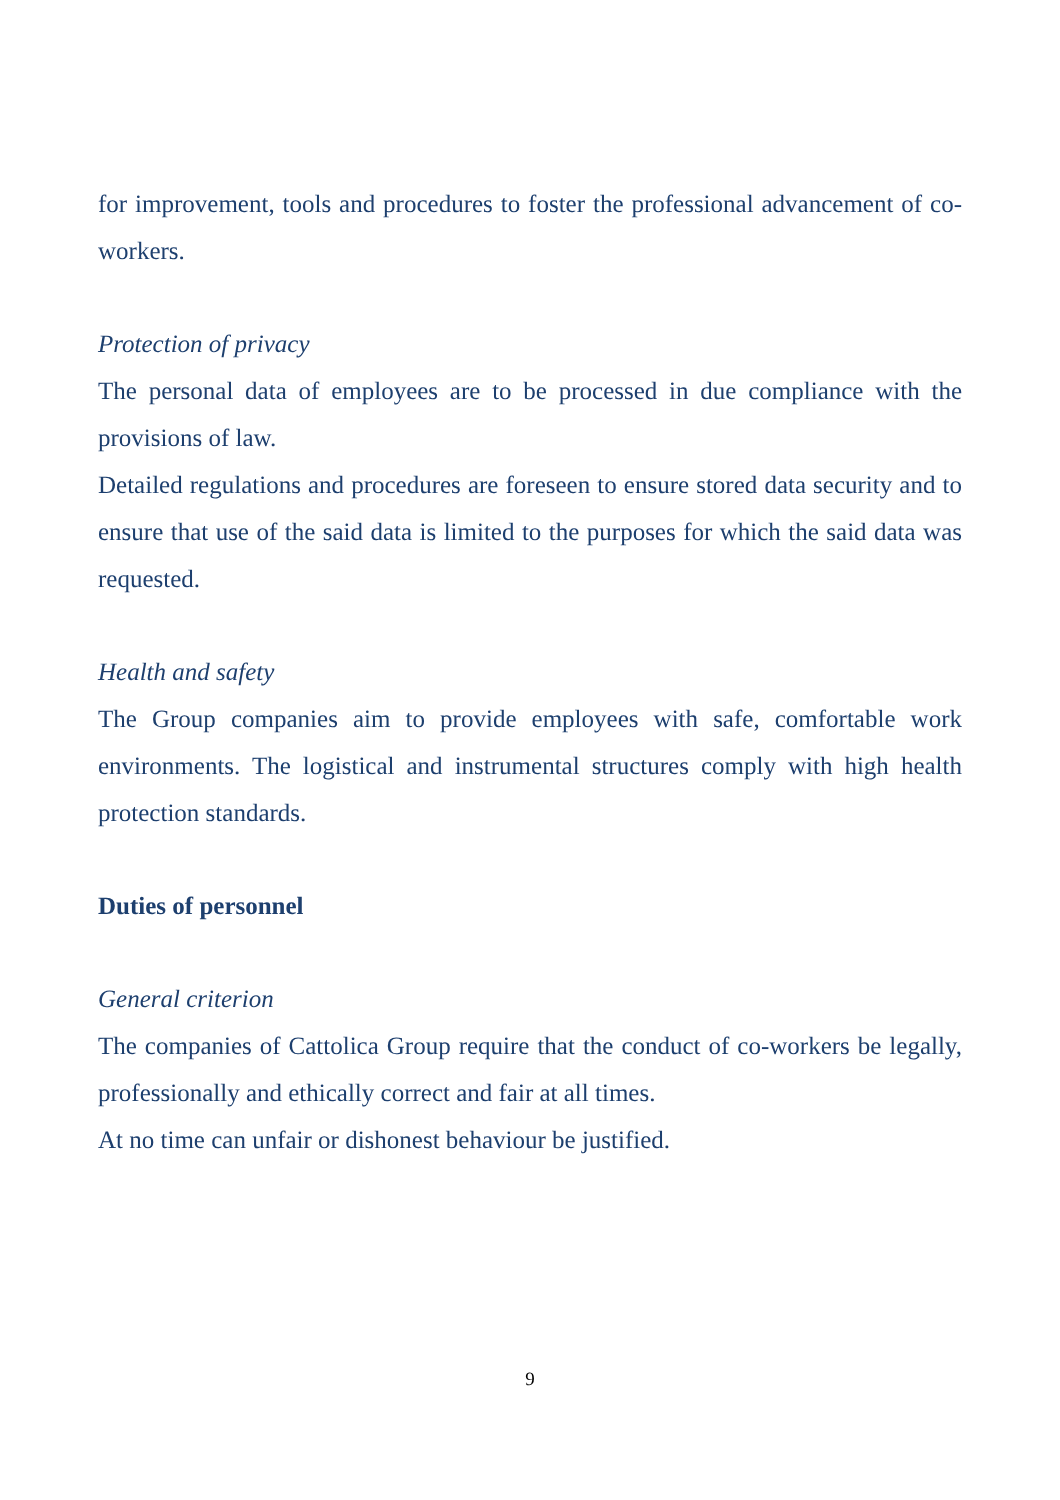for improvement, tools and procedures to foster the professional advancement of co-workers.
Protection of privacy
The personal data of employees are to be processed in due compliance with the provisions of law.
Detailed regulations and procedures are foreseen to ensure stored data security and to ensure that use of the said data is limited to the purposes for which the said data was requested.
Health and safety
The Group companies aim to provide employees with safe, comfortable work environments. The logistical and instrumental structures comply with high health protection standards.
Duties of personnel
General criterion
The companies of Cattolica Group require that the conduct of co-workers be legally, professionally and ethically correct and fair at all times.
At no time can unfair or dishonest behaviour be justified.
9